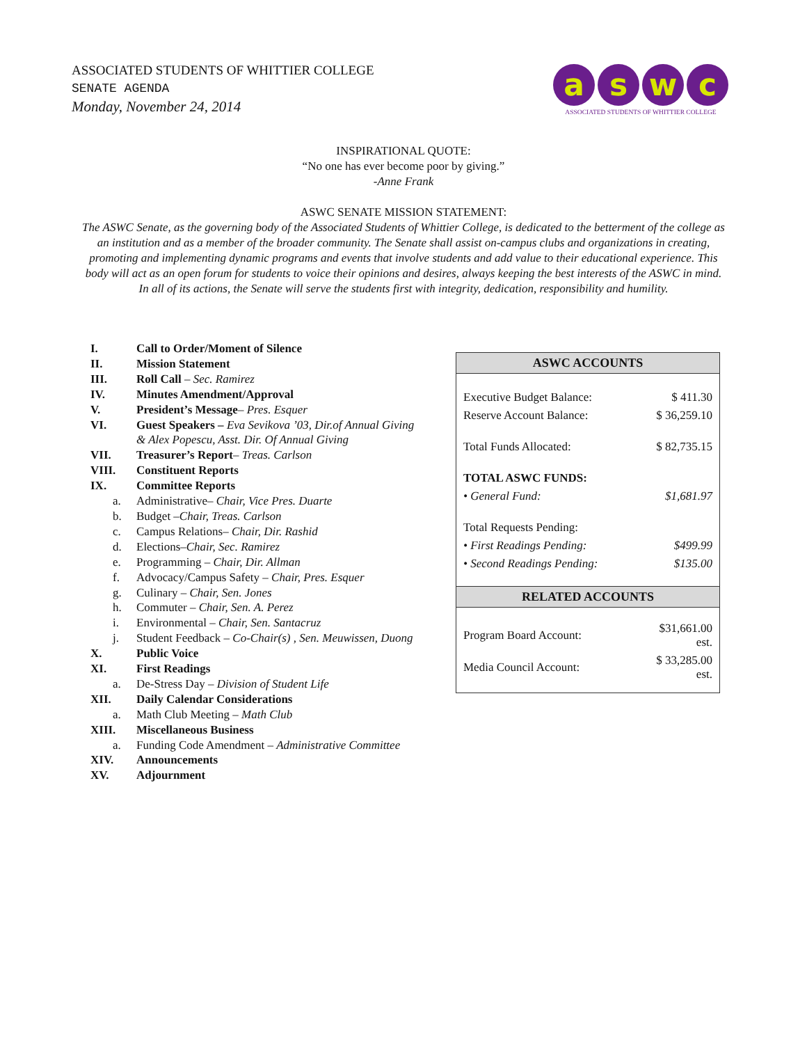ASSOCIATED STUDENTS OF WHITTIER COLLEGE
SENATE AGENDA
Monday, November 24, 2014
aswc
ASSOCIATED STUDENTS OF WHITTIER COLLEGE
INSPIRATIONAL QUOTE:
“No one has ever become poor by giving.”
-Anne Frank
ASWC SENATE MISSION STATEMENT:
The ASWC Senate, as the governing body of the Associated Students of Whittier College, is dedicated to the betterment of the college as an institution and as a member of the broader community. The Senate shall assist on-campus clubs and organizations in creating, promoting and implementing dynamic programs and events that involve students and add value to their educational experience. This body will act as an open forum for students to voice their opinions and desires, always keeping the best interests of the ASWC in mind. In all of its actions, the Senate will serve the students first with integrity, dedication, responsibility and humility.
I. Call to Order/Moment of Silence
II. Mission Statement
III. Roll Call – Sec. Ramirez
IV. Minutes Amendment/Approval
V. President’s Message– Pres. Esquer
VI. Guest Speakers – Eva Sevikova ’03, Dir.of Annual Giving
& Alex Popescu, Asst. Dir. Of Annual Giving
VII. Treasurer’s Report– Treas. Carlson
VIII. Constituent Reports
IX. Committee Reports
a. Administrative– Chair, Vice Pres. Duarte
b. Budget –Chair, Treas. Carlson
c. Campus Relations– Chair, Dir. Rashid
d. Elections–Chair, Sec. Ramirez
e. Programming – Chair, Dir. Allman
f. Advocacy/Campus Safety – Chair, Pres. Esquer
g. Culinary – Chair, Sen. Jones
h. Commuter – Chair, Sen. A. Perez
i. Environmental – Chair, Sen. Santacruz
j. Student Feedback – Co-Chair(s) , Sen. Meuwissen, Duong
X. Public Voice
XI. First Readings
a. De-Stress Day – Division of Student Life
XII. Daily Calendar Considerations
a. Math Club Meeting – Math Club
XIII. Miscellaneous Business
a. Funding Code Amendment – Administrative Committee
XIV. Announcements
XV. Adjournment
| ASWC ACCOUNTS | |
| --- | --- |
| Executive Budget Balance: | $ 411.30 |
| Reserve Account Balance: | $ 36,259.10 |
| Total Funds Allocated: | $ 82,735.15 |
| TOTAL ASWC FUNDS: | |
| • General Fund: | $1,681.97 |
| Total Requests Pending: | |
| • First Readings Pending: | $499.99 |
| • Second Readings Pending: | $135.00 |
| RELATED ACCOUNTS | |
| Program Board Account: | $31,661.00 est. |
| Media Council Account: | $ 33,285.00 est. |